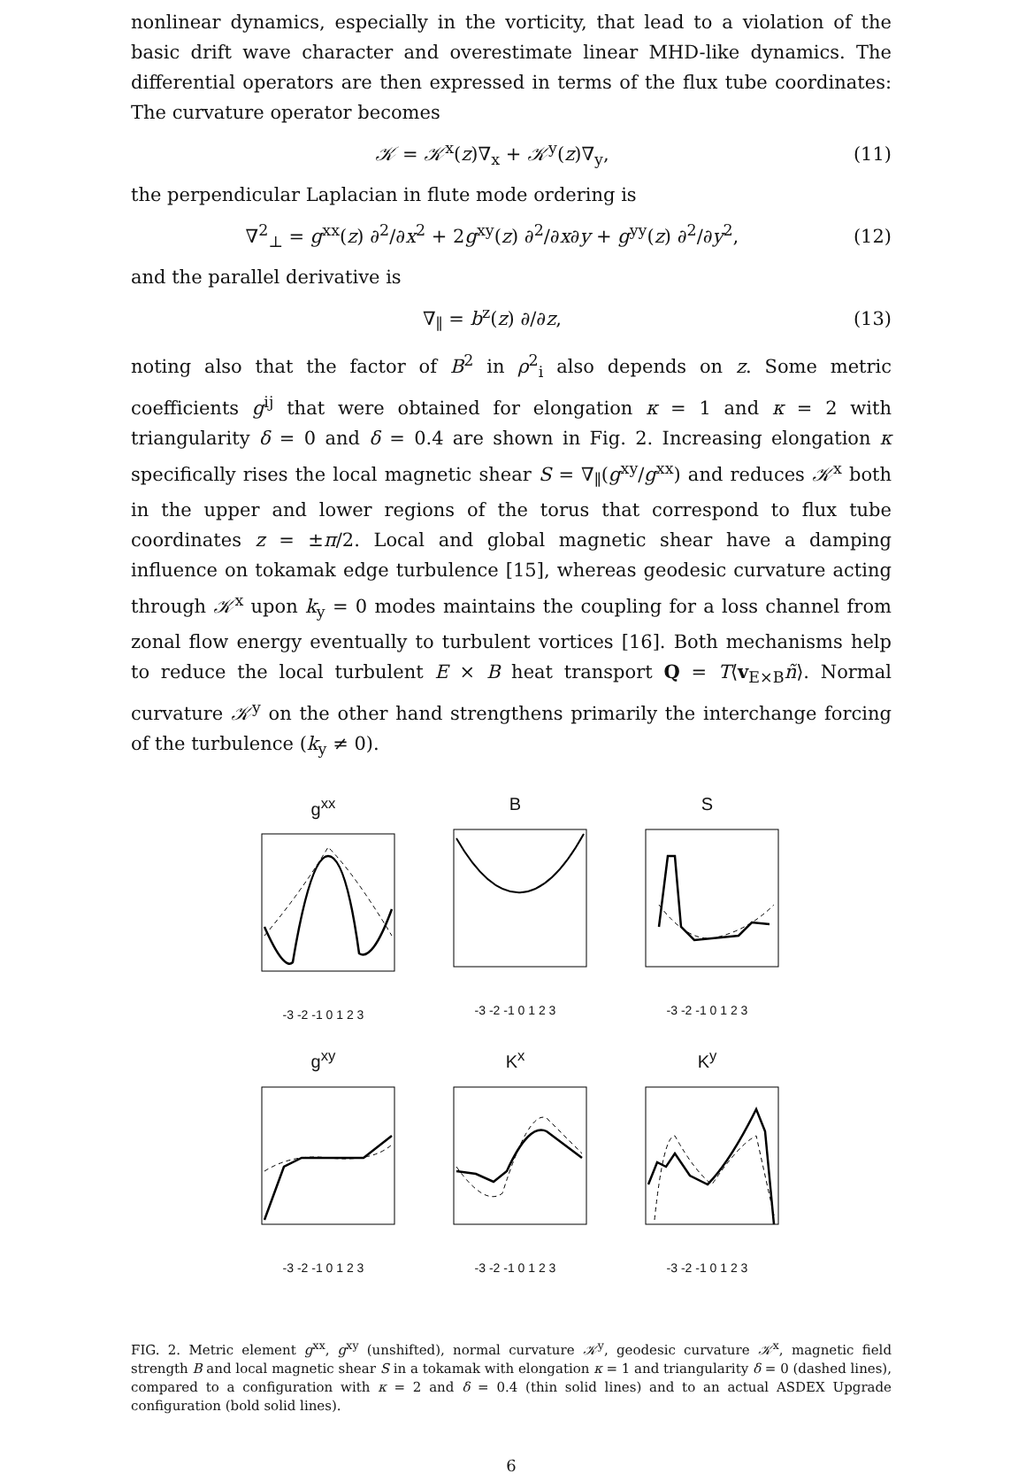nonlinear dynamics, especially in the vorticity, that lead to a violation of the basic drift wave character and overestimate linear MHD-like dynamics. The differential operators are then expressed in terms of the flux tube coordinates: The curvature operator becomes
𝒦 = 𝒦<sup>x</sup>(z)∇<sub>x</sub> + 𝒦<sup>y</sup>(z)∇<sub>y</sub>, (11)
the perpendicular Laplacian in flute mode ordering is
∇<sup>2</sup><sub>⊥</sub> = g<sup>xx</sup>(z) ∂<sup>2</sup>/∂x<sup>2</sup> + 2g<sup>xy</sup>(z) ∂<sup>2</sup>/∂x∂y + g<sup>yy</sup>(z) ∂<sup>2</sup>/∂y<sup>2</sup>, (12)
and the parallel derivative is
∇<sub>∥</sub> = b<sup>z</sup>(z) ∂/∂z, (13)
noting also that the factor of B<sup>2</sup> in ρ<sup>2</sup><sub>i</sub> also depends on z. Some metric coefficients g<sup>ij</sup> that were obtained for elongation κ = 1 and κ = 2 with triangularity δ = 0 and δ = 0.4 are shown in Fig. 2. Increasing elongation κ specifically rises the local magnetic shear S = ∇<sub>∥</sub>(g<sup>xy</sup>/g<sup>xx</sup>) and reduces 𝒦<sup>x</sup> both in the upper and lower regions of the torus that correspond to flux tube coordinates z = ±π/2. Local and global magnetic shear have a damping influence on tokamak edge turbulence [15], whereas geodesic curvature acting through 𝒦<sup>x</sup> upon k<sub>y</sub> = 0 modes maintains the coupling for a loss channel from zonal flow energy eventually to turbulent vortices [16]. Both mechanisms help to reduce the local turbulent E × B heat transport Q = T⟨v<sub>E×B</sub>ñ⟩. Normal curvature 𝒦<sup>y</sup> on the other hand strengthens primarily the interchange forcing of the turbulence (k<sub>y</sub> ≠ 0).
g<sup>xx</sup>
-3 -2 -1 0 1 2 3
B
-3 -2 -1 0 1 2 3
S
-3 -2 -1 0 1 2 3
g<sup>xy</sup>
-3 -2 -1 0 1 2 3
K<sup>x</sup>
-3 -2 -1 0 1 2 3
K<sup>y</sup>
-3 -2 -1 0 1 2 3
FIG. 2. Metric element g<sup>xx</sup>, g<sup>xy</sup> (unshifted), normal curvature 𝒦<sup>y</sup>, geodesic curvature 𝒦<sup>x</sup>, magnetic field strength B and local magnetic shear S in a tokamak with elongation κ = 1 and triangularity δ = 0 (dashed lines), compared to a configuration with κ = 2 and δ = 0.4 (thin solid lines) and to an actual ASDEX Upgrade configuration (bold solid lines).
6